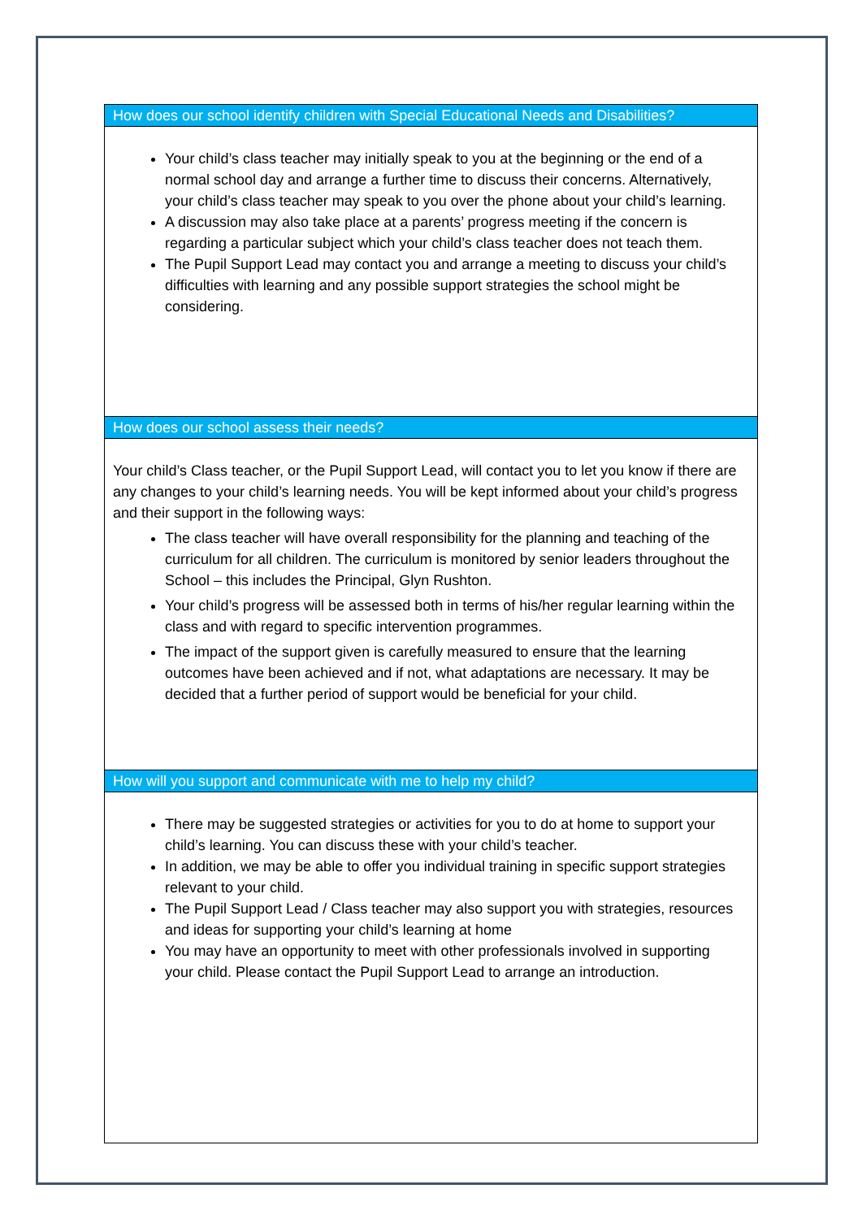| How does our school identify children with Special Educational Needs and Disabilities? |
| Your child’s class teacher may initially speak to you at the beginning or the end of a normal school day and arrange a further time to discuss their concerns. Alternatively, your child’s class teacher may speak to you over the phone about your child’s learning. A discussion may also take place at a parents’ progress meeting if the concern is regarding a particular subject which your child’s class teacher does not teach them. The Pupil Support Lead may contact you and arrange a meeting to discuss your child’s difficulties with learning and any possible support strategies the school might be considering. |
| How does our school assess their needs? |
| Your child’s Class teacher, or the Pupil Support Lead, will contact you to let you know if there are any changes to your child’s learning needs. You will be kept informed about your child’s progress and their support in the following ways: The class teacher will have overall responsibility for the planning and teaching of the curriculum for all children. The curriculum is monitored by senior leaders throughout the School – this includes the Principal, Glyn Rushton. Your child’s progress will be assessed both in terms of his/her regular learning within the class and with regard to specific intervention programmes. The impact of the support given is carefully measured to ensure that the learning outcomes have been achieved and if not, what adaptations are necessary. It may be decided that a further period of support would be beneficial for your child. |
| How will you support and communicate with me to help my child? |
| There may be suggested strategies or activities for you to do at home to support your child’s learning. You can discuss these with your child’s teacher. In addition, we may be able to offer you individual training in specific support strategies relevant to your child. The Pupil Support Lead / Class teacher may also support you with strategies, resources and ideas for supporting your child’s learning at home You may have an opportunity to meet with other professionals involved in supporting your child. Please contact the Pupil Support Lead to arrange an introduction. |